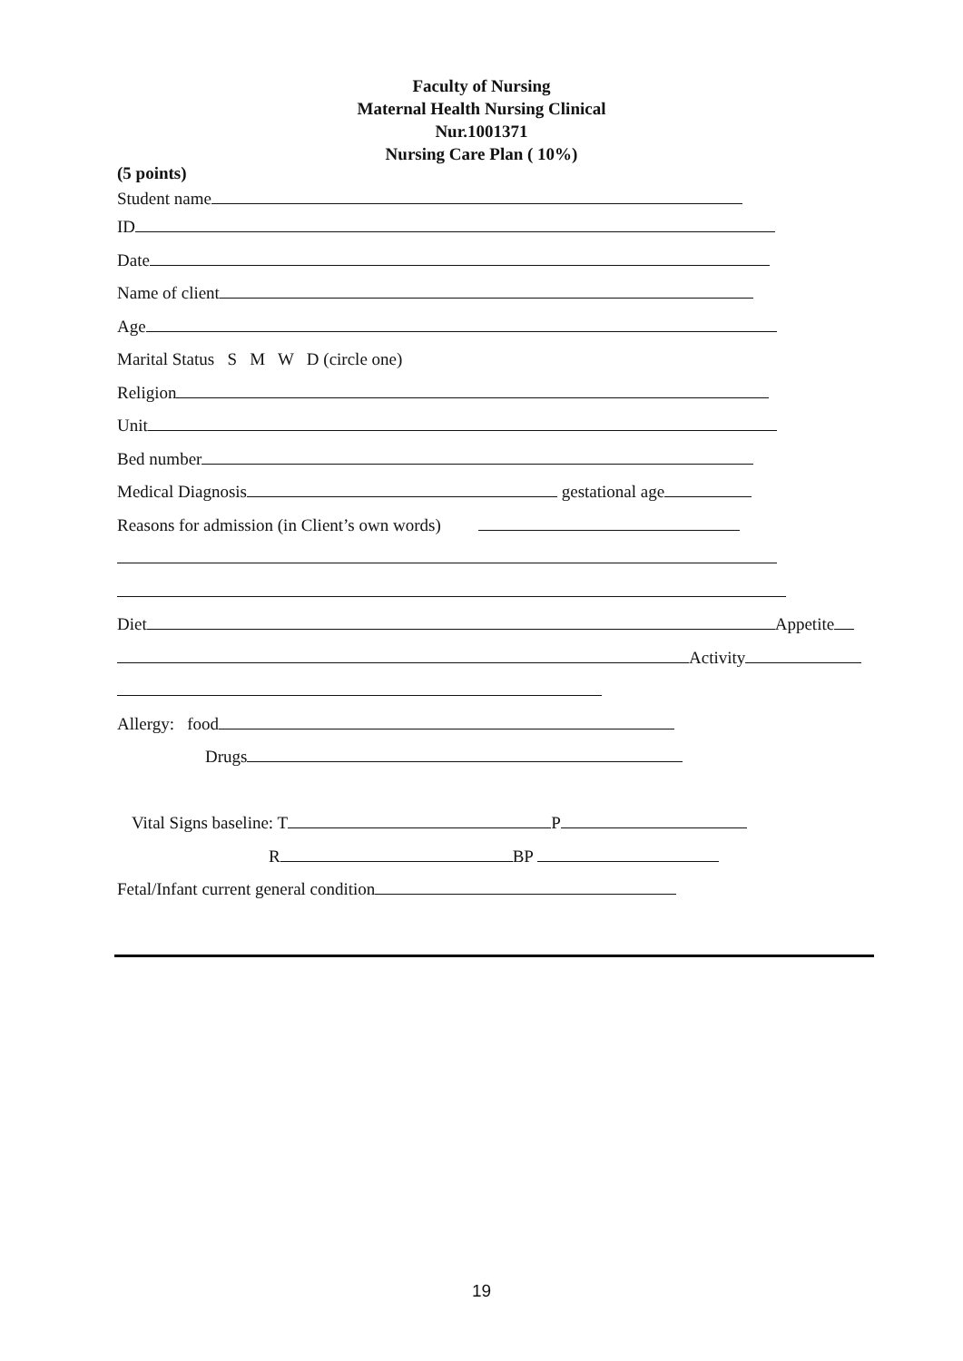Faculty of Nursing
Maternal Health Nursing Clinical
Nur.1001371
Nursing Care Plan ( 10%)
(5 points)
Student name
ID
Date
Name of client
Age
Marital Status S M W D (circle one)
Religion
Unit
Bed number
Medical Diagnosis gestational age
Reasons for admission (in Client’s own words)
Diet Appetite
Activity
Allergy: food
Drugs
Vital Signs baseline: T P
R BP
Fetal/Infant current general condition
19